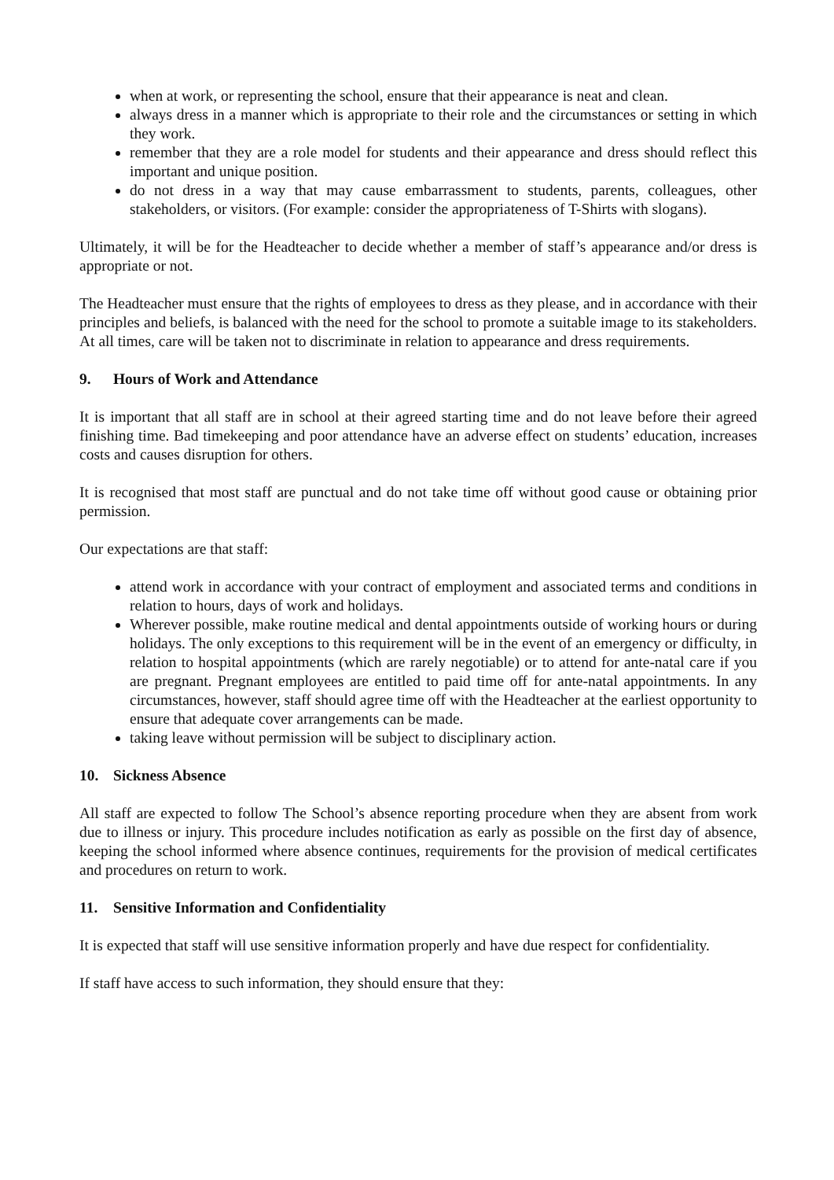when at work, or representing the school, ensure that their appearance is neat and clean.
always dress in a manner which is appropriate to their role and the circumstances or setting in which they work.
remember that they are a role model for students and their appearance and dress should reflect this important and unique position.
do not dress in a way that may cause embarrassment to students, parents, colleagues, other stakeholders, or visitors. (For example: consider the appropriateness of T-Shirts with slogans).
Ultimately, it will be for the Headteacher to decide whether a member of staff’s appearance and/or dress is appropriate or not.
The Headteacher must ensure that the rights of employees to dress as they please, and in accordance with their principles and beliefs, is balanced with the need for the school to promote a suitable image to its stakeholders. At all times, care will be taken not to discriminate in relation to appearance and dress requirements.
9. Hours of Work and Attendance
It is important that all staff are in school at their agreed starting time and do not leave before their agreed finishing time. Bad timekeeping and poor attendance have an adverse effect on students’ education, increases costs and causes disruption for others.
It is recognised that most staff are punctual and do not take time off without good cause or obtaining prior permission.
Our expectations are that staff:
attend work in accordance with your contract of employment and associated terms and conditions in relation to hours, days of work and holidays.
Wherever possible, make routine medical and dental appointments outside of working hours or during holidays. The only exceptions to this requirement will be in the event of an emergency or difficulty, in relation to hospital appointments (which are rarely negotiable) or to attend for ante-natal care if you are pregnant. Pregnant employees are entitled to paid time off for ante-natal appointments. In any circumstances, however, staff should agree time off with the Headteacher at the earliest opportunity to ensure that adequate cover arrangements can be made.
taking leave without permission will be subject to disciplinary action.
10. Sickness Absence
All staff are expected to follow The School’s absence reporting procedure when they are absent from work due to illness or injury. This procedure includes notification as early as possible on the first day of absence, keeping the school informed where absence continues, requirements for the provision of medical certificates and procedures on return to work.
11. Sensitive Information and Confidentiality
It is expected that staff will use sensitive information properly and have due respect for confidentiality.
If staff have access to such information, they should ensure that they: